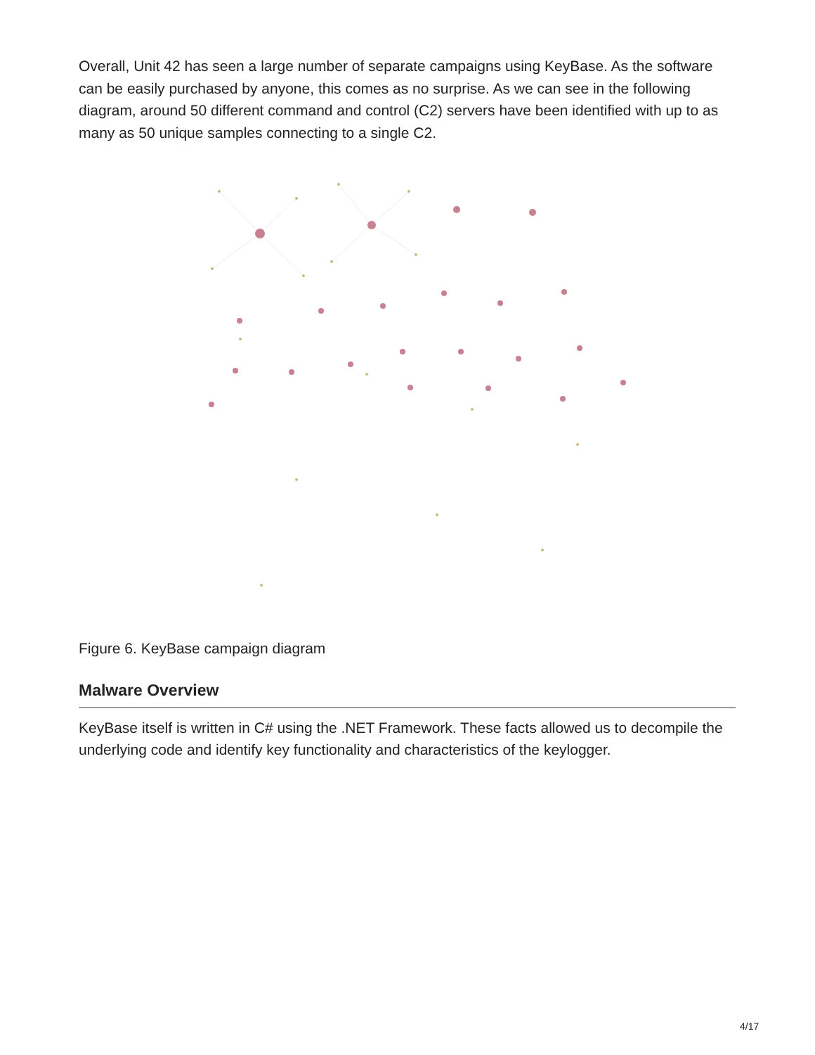Overall, Unit 42 has seen a large number of separate campaigns using KeyBase. As the software can be easily purchased by anyone, this comes as no surprise. As we can see in the following diagram, around 50 different command and control (C2) servers have been identified with up to as many as 50 unique samples connecting to a single C2.
Figure 6. KeyBase campaign diagram
Malware Overview
KeyBase itself is written in C# using the .NET Framework. These facts allowed us to decompile the underlying code and identify key functionality and characteristics of the keylogger.
4/17